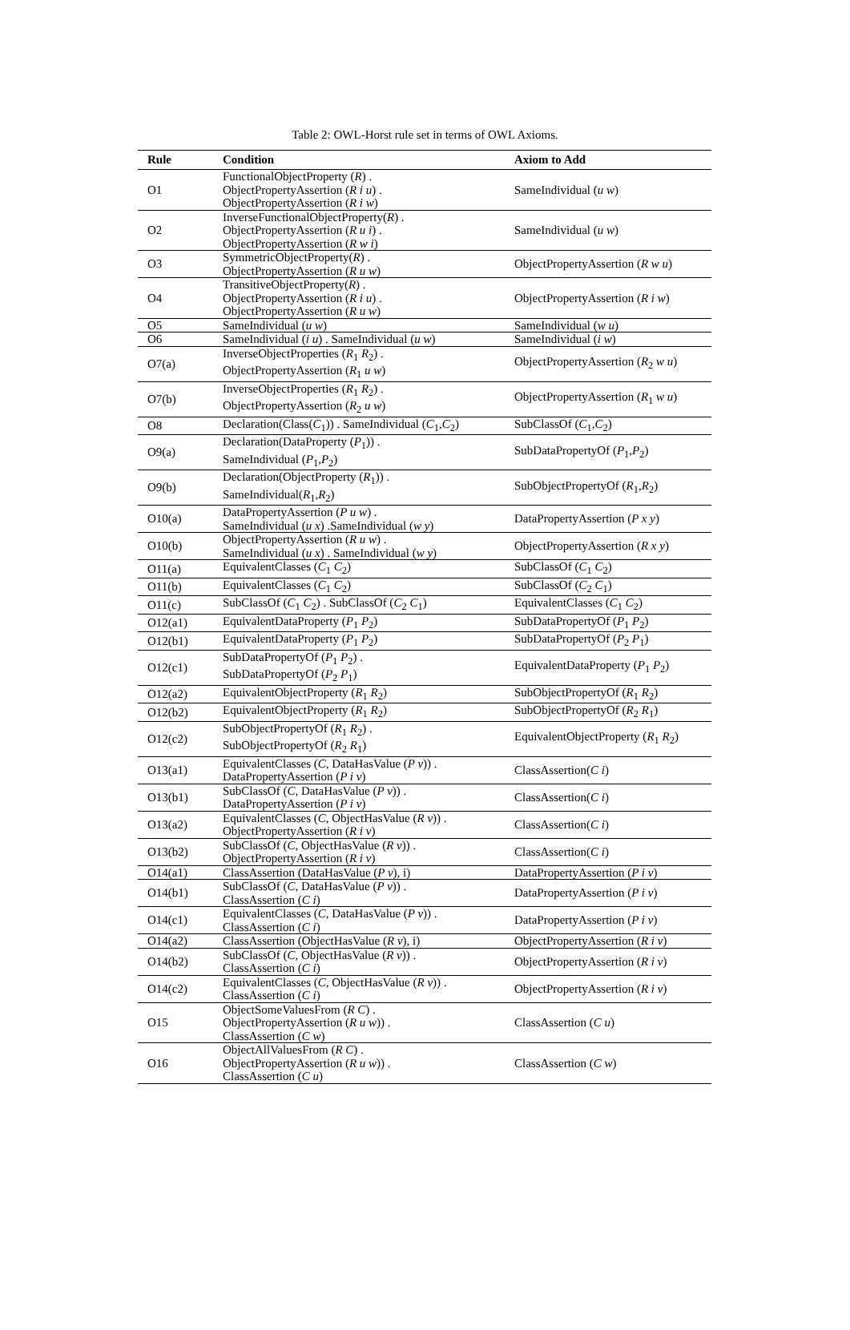Table 2: OWL-Horst rule set in terms of OWL Axioms.
| Rule | Condition | Axiom to Add |
| --- | --- | --- |
| O1 | FunctionalObjectProperty ( R ) . ObjectPropertyAssertion ( R i u ) . ObjectPropertyAssertion ( R i w ) | SameIndividual ( u w ) |
| O2 | InverseFunctionalObjectProperty( R ) . ObjectPropertyAssertion ( R u i ) . ObjectPropertyAssertion ( R w i ) | SameIndividual ( u w ) |
| O3 | SymmetricObjectProperty( R ) . ObjectPropertyAssertion ( R u w ) | ObjectPropertyAssertion ( R w u ) |
| O4 | TransitiveObjectProperty( R ) . ObjectPropertyAssertion ( R i u ) . ObjectPropertyAssertion ( R u w ) | ObjectPropertyAssertion ( R i w ) |
| O5 | SameIndividual ( u w ) | SameIndividual ( w u ) |
| O6 | SameIndividual ( i u ) . SameIndividual ( u w ) | SameIndividual ( i w ) |
| O7(a) | InverseObjectProperties ( R<sub>1</sub> R<sub>2</sub>) . ObjectPropertyAssertion ( R<sub>1</sub> u w ) | ObjectPropertyAssertion ( R<sub>2</sub> w u ) |
| O7(b) | InverseObjectProperties ( R<sub>1</sub> R<sub>2</sub>) . ObjectPropertyAssertion ( R<sub>2</sub> u w ) | ObjectPropertyAssertion ( R<sub>1</sub> w u ) |
| O8 | Declaration(Class( C<sub>1</sub>)) . SameIndividual ( C<sub>1</sub>, C<sub>2</sub>) | SubClassOf ( C<sub>1</sub>, C<sub>2</sub>) |
| O9(a) | Declaration(DataProperty ( P<sub>1</sub>)) . SameIndividual ( P<sub>1</sub>, P<sub>2</sub>) | SubDataPropertyOf ( P<sub>1</sub>, P<sub>2</sub>) |
| O9(b) | Declaration(ObjectProperty ( R<sub>1</sub>)) . SameIndividual( R<sub>1</sub>, R<sub>2</sub>) | SubObjectPropertyOf ( R<sub>1</sub>, R<sub>2</sub>) |
| O10(a) | DataPropertyAssertion ( P u w ) . SameIndividual ( u x ) .SameIndividual ( w y ) | DataPropertyAssertion ( P x y ) |
| O10(b) | ObjectPropertyAssertion ( R u w ) . SameIndividual ( u x ) . SameIndividual ( w y ) | ObjectPropertyAssertion ( R x y ) |
| O11(a) | EquivalentClasses ( C<sub>1</sub> C<sub>2</sub>) | SubClassOf ( C<sub>1</sub> C<sub>2</sub>) |
| O11(b) | EquivalentClasses ( C<sub>1</sub> C<sub>2</sub>) | SubClassOf ( C<sub>2</sub> C<sub>1</sub>) |
| O11(c) | SubClassOf ( C<sub>1</sub> C<sub>2</sub>) . SubClassOf ( C<sub>2</sub> C<sub>1</sub>) | EquivalentClasses ( C<sub>1</sub> C<sub>2</sub>) |
| O12(a1) | EquivalentDataProperty ( P<sub>1</sub> P<sub>2</sub>) | SubDataPropertyOf ( P<sub>1</sub> P<sub>2</sub>) |
| O12(b1) | EquivalentDataProperty ( P<sub>1</sub> P<sub>2</sub>) | SubDataPropertyOf ( P<sub>2</sub> P<sub>1</sub>) |
| O12(c1) | SubDataPropertyOf ( P<sub>1</sub> P<sub>2</sub>) . SubDataPropertyOf ( P<sub>2</sub> P<sub>1</sub>) | EquivalentDataProperty ( P<sub>1</sub> P<sub>2</sub>) |
| O12(a2) | EquivalentObjectProperty ( R<sub>1</sub> R<sub>2</sub>) | SubObjectPropertyOf ( R<sub>1</sub> R<sub>2</sub>) |
| O12(b2) | EquivalentObjectProperty ( R<sub>1</sub> R<sub>2</sub>) | SubObjectPropertyOf ( R<sub>2</sub> R<sub>1</sub>) |
| O12(c2) | SubObjectPropertyOf ( R<sub>1</sub> R<sub>2</sub>) . SubObjectPropertyOf ( R<sub>2</sub> R<sub>1</sub>) | EquivalentObjectProperty ( R<sub>1</sub> R<sub>2</sub>) |
| O13(a1) | EquivalentClasses ( C , DataHasValue ( P v )) . DataPropertyAssertion ( P i v ) | ClassAssertion( C i ) |
| O13(b1) | SubClassOf ( C , DataHasValue ( P v )) . DataPropertyAssertion ( P i v ) | ClassAssertion( C i ) |
| O13(a2) | EquivalentClasses ( C , ObjectHasValue ( R v )) . ObjectPropertyAssertion ( R i v ) | ClassAssertion( C i ) |
| O13(b2) | SubClassOf ( C , ObjectHasValue ( R v )) . ObjectPropertyAssertion ( R i v ) | ClassAssertion( C i ) |
| O14(a1) | ClassAssertion (DataHasValue ( P v ), i) | DataPropertyAssertion ( P i v ) |
| O14(b1) | SubClassOf ( C , DataHasValue ( P v )) . ClassAssertion ( C i ) | DataPropertyAssertion ( P i v ) |
| O14(c1) | EquivalentClasses ( C , DataHasValue ( P v )) . ClassAssertion ( C i ) | DataPropertyAssertion ( P i v ) |
| O14(a2) | ClassAssertion (ObjectHasValue ( R v ), i) | ObjectPropertyAssertion ( R i v ) |
| O14(b2) | SubClassOf ( C , ObjectHasValue ( R v )) . ClassAssertion ( C i ) | ObjectPropertyAssertion ( R i v ) |
| O14(c2) | EquivalentClasses ( C , ObjectHasValue ( R v )) . ClassAssertion ( C i ) | ObjectPropertyAssertion ( R i v ) |
| O15 | ObjectSomeValuesFrom ( R C ) . ObjectPropertyAssertion ( R u w )) . ClassAssertion ( C w ) | ClassAssertion ( C u ) |
| O16 | ObjectAllValuesFrom ( R C ) . ObjectPropertyAssertion ( R u w )) . ClassAssertion ( C u ) | ClassAssertion ( C w ) |